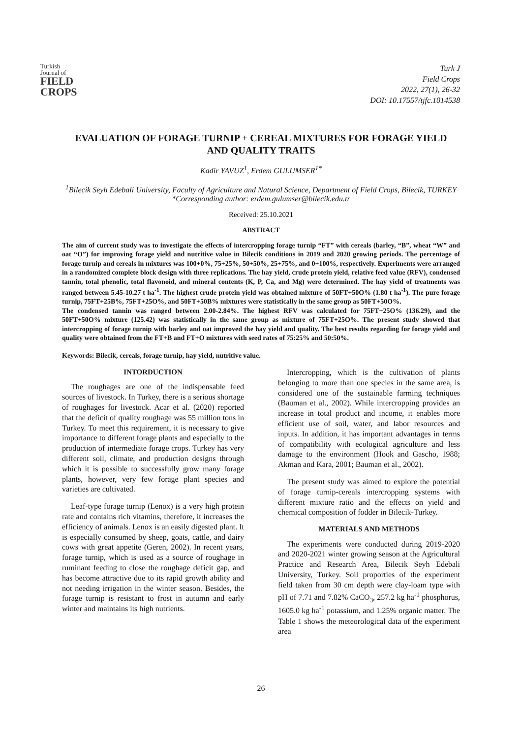Turkish
Journal of
FIELD
CROPS
Turk J
Field Crops
2022, 27(1), 26-32
DOI: 10.17557/tjfc.1014538
EVALUATION OF FORAGE TURNIP + CEREAL MIXTURES FOR FORAGE YIELD AND QUALITY TRAITS
Kadir YAVUZ<sup>1</sup>, Erdem GULUMSER<sup>1*</sup>
<sup>1</sup> Bilecik Seyh Edebali University, Faculty of Agriculture and Natural Science, Department of Field Crops, Bilecik, TURKEY
*Corresponding author: erdem.gulumser@bilecik.edu.tr
Received: 25.10.2021
ABSTRACT
The aim of current study was to investigate the effects of intercropping forage turnip “FT” with cereals (barley, “B”, wheat “W” and oat “O”) for improving forage yield and nutritive value in Bilecik conditions in 2019 and 2020 growing periods. The percentage of forage turnip and cereals in mixtures was 100+0%, 75+25%, 50+50%, 25+75%, and 0+100%, respectively. Experiments were arranged in a randomized complete block design with three replications. The hay yield, crude protein yield, relative feed value (RFV), condensed tannin, total phenolic, total flavonoid, and mineral contents (K, P, Ca, and Mg) were determined. The hay yield of treatments was ranged between 5.45-10.27 t ha<sup>-1</sup>. The highest crude protein yield was obtained mixture of 50FT+50O% (1.80 t ha<sup>-1</sup>). The pure forage turnip, 75FT+25B%, 75FT+25O%, and 50FT+50B% mixtures were statistically in the same group as 50FT+50O%.
The condensed tannin was ranged between 2.00-2.84%. The highest RFV was calculated for 75FT+25O% (136.29), and the 50FT+50O% mixture (125.42) was statistically in the same group as mixture of 75FT+25O%. The present study showed that intercropping of forage turnip with barley and oat improved the hay yield and quality. The best results regarding for forage yield and quality were obtained from the FT+B and FT+O mixtures with seed rates of 75:25% and 50:50%.
Keywords: Bilecik, cereals, forage turnip, hay yield, nutritive value.
INTORDUCTION
The roughages are one of the indispensable feed sources of livestock. In Turkey, there is a serious shortage of roughages for livestock. Acar et al. (2020) reported that the deficit of quality roughage was 55 million tons in Turkey. To meet this requirement, it is necessary to give importance to different forage plants and especially to the production of intermediate forage crops. Turkey has very different soil, climate, and production designs through which it is possible to successfully grow many forage plants, however, very few forage plant species and varieties are cultivated.
Leaf-type forage turnip (Lenox) is a very high protein rate and contains rich vitamins, therefore, it increases the efficiency of animals. Lenox is an easily digested plant. It is especially consumed by sheep, goats, cattle, and dairy cows with great appetite (Geren, 2002). In recent years, forage turnip, which is used as a source of roughage in ruminant feeding to close the roughage deficit gap, and has become attractive due to its rapid growth ability and not needing irrigation in the winter season. Besides, the forage turnip is resistant to frost in autumn and early winter and maintains its high nutrients.
Intercropping, which is the cultivation of plants belonging to more than one species in the same area, is considered one of the sustainable farming techniques (Bauman et al., 2002). While intercropping provides an increase in total product and income, it enables more efficient use of soil, water, and labor resources and inputs. In addition, it has important advantages in terms of compatibility with ecological agriculture and less damage to the environment (Hook and Gascho, 1988; Akman and Kara, 2001; Bauman et al., 2002).
The present study was aimed to explore the potential of forage turnip-cereals intercropping systems with different mixture ratio and the effects on yield and chemical composition of fodder in Bilecik-Turkey.
MATERIALS AND METHODS
The experiments were conducted during 2019-2020 and 2020-2021 winter growing season at the Agricultural Practice and Research Area, Bilecik Seyh Edebali University, Turkey. Soil proporties of the experiment field taken from 30 cm depth were clay-loam type with pH of 7.71 and 7.82% CaCO<sub>3</sub>, 257.2 kg ha<sup>-1</sup> phosphorus, 1605.0 kg ha<sup>-1</sup> potassium, and 1.25% organic matter. The Table 1 shows the meteorological data of the experiment area
26